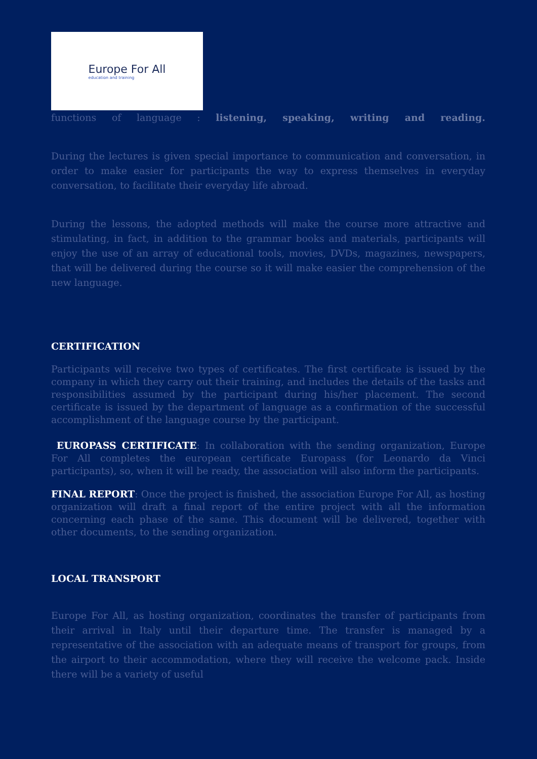Europe For All
education and training
functions of language : listening, speaking, writing and reading.
During the lectures is given special importance to communication and conversation, in order to make easier for participants the way to express themselves in everyday conversation, to facilitate their everyday life abroad.
During the lessons, the adopted methods will make the course more attractive and stimulating, in fact, in addition to the grammar books and materials, participants will enjoy the use of an array of educational tools, movies, DVDs, magazines, newspapers, that will be delivered during the course so it will make easier the comprehension of the new language.
CERTIFICATION
Participants will receive two types of certificates. The first certificate is issued by the company in which they carry out their training, and includes the details of the tasks and responsibilities assumed by the participant during his/her placement. The second certificate is issued by the department of language as a confirmation of the successful accomplishment of the language course by the participant.
EUROPASS CERTIFICATE: In collaboration with the sending organization, Europe For All completes the european certificate Europass (for Leonardo da Vinci participants), so, when it will be ready, the association will also inform the participants.
FINAL REPORT: Once the project is finished, the association Europe For All, as hosting organization will draft a final report of the entire project with all the information concerning each phase of the same. This document will be delivered, together with other documents, to the sending organization.
LOCAL TRANSPORT
Europe For All, as hosting organization, coordinates the transfer of participants from their arrival in Italy until their departure time. The transfer is managed by a representative of the association with an adequate means of transport for groups, from the airport to their accommodation, where they will receive the welcome pack. Inside there will be a variety of useful